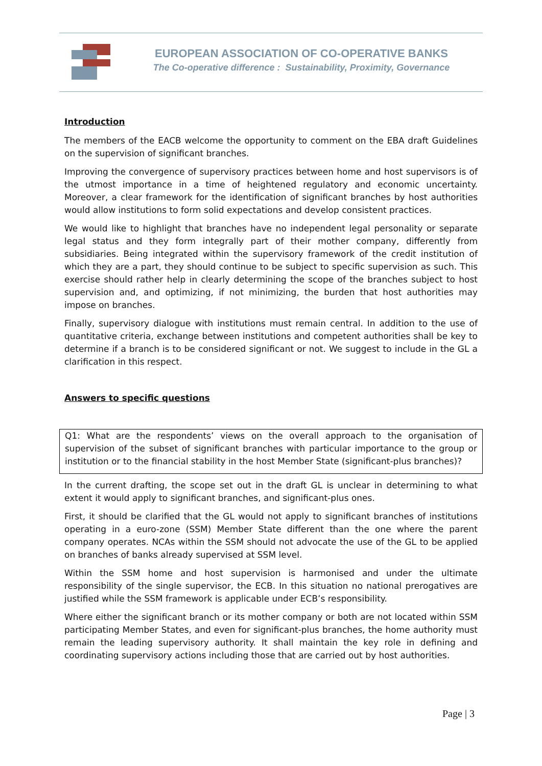EUROPEAN ASSOCIATION OF CO-OPERATIVE BANKS
The Co-operative difference : Sustainability, Proximity, Governance
Introduction
The members of the EACB welcome the opportunity to comment on the EBA draft Guidelines on the supervision of significant branches.
Improving the convergence of supervisory practices between home and host supervisors is of the utmost importance in a time of heightened regulatory and economic uncertainty. Moreover, a clear framework for the identification of significant branches by host authorities would allow institutions to form solid expectations and develop consistent practices.
We would like to highlight that branches have no independent legal personality or separate legal status and they form integrally part of their mother company, differently from subsidiaries. Being integrated within the supervisory framework of the credit institution of which they are a part, they should continue to be subject to specific supervision as such. This exercise should rather help in clearly determining the scope of the branches subject to host supervision and, and optimizing, if not minimizing, the burden that host authorities may impose on branches.
Finally, supervisory dialogue with institutions must remain central. In addition to the use of quantitative criteria, exchange between institutions and competent authorities shall be key to determine if a branch is to be considered significant or not. We suggest to include in the GL a clarification in this respect.
Answers to specific questions
Q1: What are the respondents’ views on the overall approach to the organisation of supervision of the subset of significant branches with particular importance to the group or institution or to the financial stability in the host Member State (significant-plus branches)?
In the current drafting, the scope set out in the draft GL is unclear in determining to what extent it would apply to significant branches, and significant-plus ones.
First, it should be clarified that the GL would not apply to significant branches of institutions operating in a euro-zone (SSM) Member State different than the one where the parent company operates. NCAs within the SSM should not advocate the use of the GL to be applied on branches of banks already supervised at SSM level.
Within the SSM home and host supervision is harmonised and under the ultimate responsibility of the single supervisor, the ECB. In this situation no national prerogatives are justified while the SSM framework is applicable under ECB’s responsibility.
Where either the significant branch or its mother company or both are not located within SSM participating Member States, and even for significant-plus branches, the home authority must remain the leading supervisory authority. It shall maintain the key role in defining and coordinating supervisory actions including those that are carried out by host authorities.
Page | 3